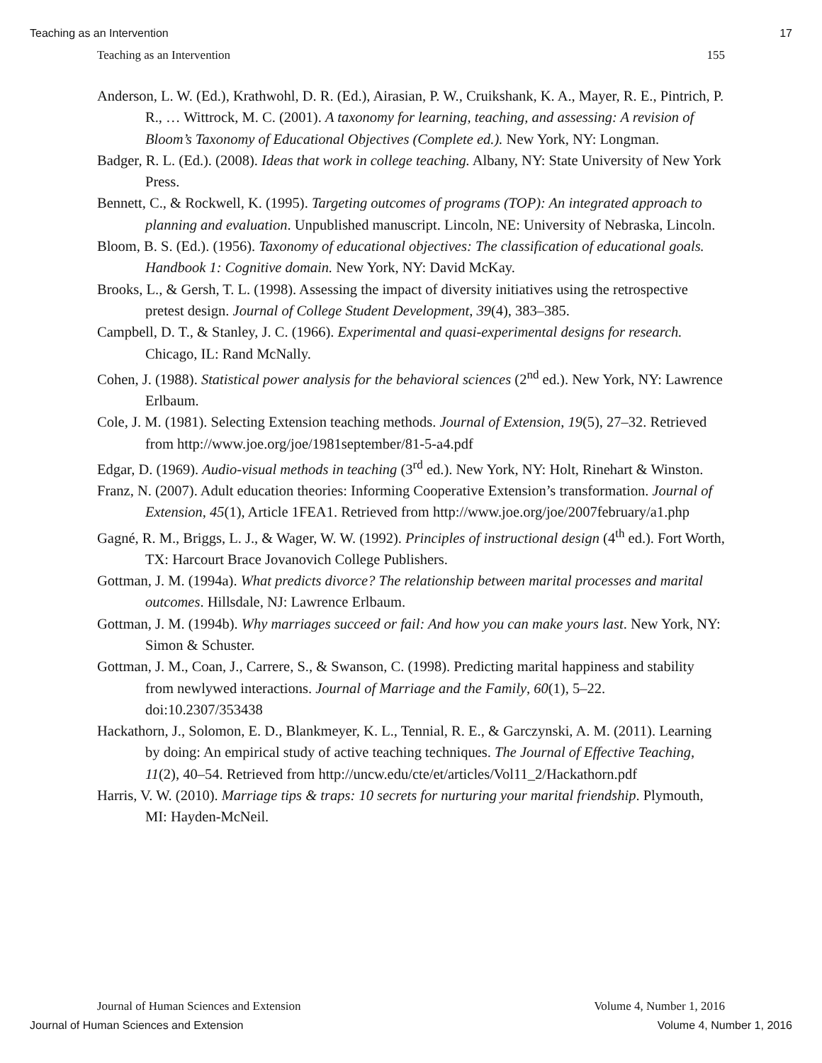Teaching as an Intervention 17
Teaching as an Intervention 155
Anderson, L. W. (Ed.), Krathwohl, D. R. (Ed.), Airasian, P. W., Cruikshank, K. A., Mayer, R. E., Pintrich, P. R., … Wittrock, M. C. (2001). A taxonomy for learning, teaching, and assessing: A revision of Bloom’s Taxonomy of Educational Objectives (Complete ed.). New York, NY: Longman.
Badger, R. L. (Ed.). (2008). Ideas that work in college teaching. Albany, NY: State University of New York Press.
Bennett, C., & Rockwell, K. (1995). Targeting outcomes of programs (TOP): An integrated approach to planning and evaluation. Unpublished manuscript. Lincoln, NE: University of Nebraska, Lincoln.
Bloom, B. S. (Ed.). (1956). Taxonomy of educational objectives: The classification of educational goals. Handbook 1: Cognitive domain. New York, NY: David McKay.
Brooks, L., & Gersh, T. L. (1998). Assessing the impact of diversity initiatives using the retrospective pretest design. Journal of College Student Development, 39(4), 383–385.
Campbell, D. T., & Stanley, J. C. (1966). Experimental and quasi-experimental designs for research. Chicago, IL: Rand McNally.
Cohen, J. (1988). Statistical power analysis for the behavioral sciences (2<sup>nd</sup> ed.). New York, NY: Lawrence Erlbaum.
Cole, J. M. (1981). Selecting Extension teaching methods. Journal of Extension, 19(5), 27–32. Retrieved from http://www.joe.org/joe/1981september/81-5-a4.pdf
Edgar, D. (1969). Audio-visual methods in teaching (3<sup>rd</sup> ed.). New York, NY: Holt, Rinehart & Winston.
Franz, N. (2007). Adult education theories: Informing Cooperative Extension’s transformation. Journal of Extension, 45(1), Article 1FEA1. Retrieved from http://www.joe.org/joe/2007february/a1.php
Gagné, R. M., Briggs, L. J., & Wager, W. W. (1992). Principles of instructional design (4<sup>th</sup> ed.). Fort Worth, TX: Harcourt Brace Jovanovich College Publishers.
Gottman, J. M. (1994a). What predicts divorce? The relationship between marital processes and marital outcomes. Hillsdale, NJ: Lawrence Erlbaum.
Gottman, J. M. (1994b). Why marriages succeed or fail: And how you can make yours last. New York, NY: Simon & Schuster.
Gottman, J. M., Coan, J., Carrere, S., & Swanson, C. (1998). Predicting marital happiness and stability from newlywed interactions. Journal of Marriage and the Family, 60(1), 5–22. doi:10.2307/353438
Hackathorn, J., Solomon, E. D., Blankmeyer, K. L., Tennial, R. E., & Garczynski, A. M. (2011). Learning by doing: An empirical study of active teaching techniques. The Journal of Effective Teaching, 11(2), 40–54. Retrieved from http://uncw.edu/cte/et/articles/Vol11_2/Hackathorn.pdf
Harris, V. W. (2010). Marriage tips & traps: 10 secrets for nurturing your marital friendship. Plymouth, MI: Hayden-McNeil.
Journal of Human Sciences and Extension Volume 4, Number 1, 2016
Journal of Human Sciences and Extension Volume 4, Number 1, 2016